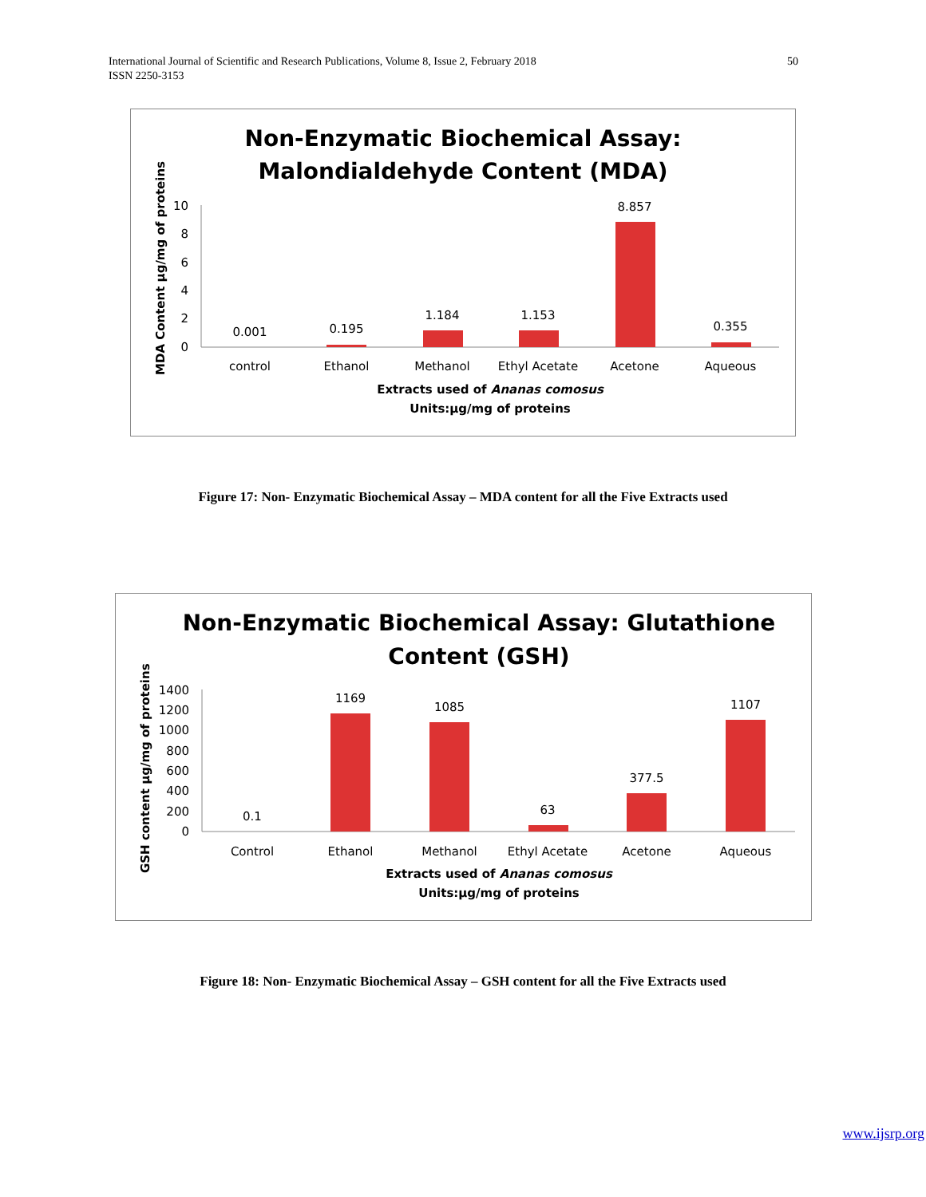International Journal of Scientific and Research Publications, Volume 8, Issue 2, February 2018
ISSN 2250-3153
50
Non-Enzymatic Biochemical Assay:
Malondialdehyde Content (MDA)
MDA Content µg/mg of proteins
0
2
4
6
8
10
0.001
0.195
1.184
1.153
8.857
0.355
control
Ethanol
Methanol
Ethyl Acetate
Acetone
Aqueous
Extracts used of Ananas comosus
Units:µg/mg of proteins
Figure 17: Non- Enzymatic Biochemical Assay – MDA content for all the Five Extracts used
Non-Enzymatic Biochemical Assay: Glutathione
Content (GSH)
GSH content µg/mg of proteins
0
200
400
600
800
1000
1200
1400
0.1
1169
1085
63
377.5
1107
Control
Ethanol
Methanol
Ethyl Acetate
Acetone
Aqueous
Extracts used of Ananas comosus
Units:µg/mg of proteins
Figure 18: Non- Enzymatic Biochemical Assay – GSH content for all the Five Extracts used
www.ijsrp.org